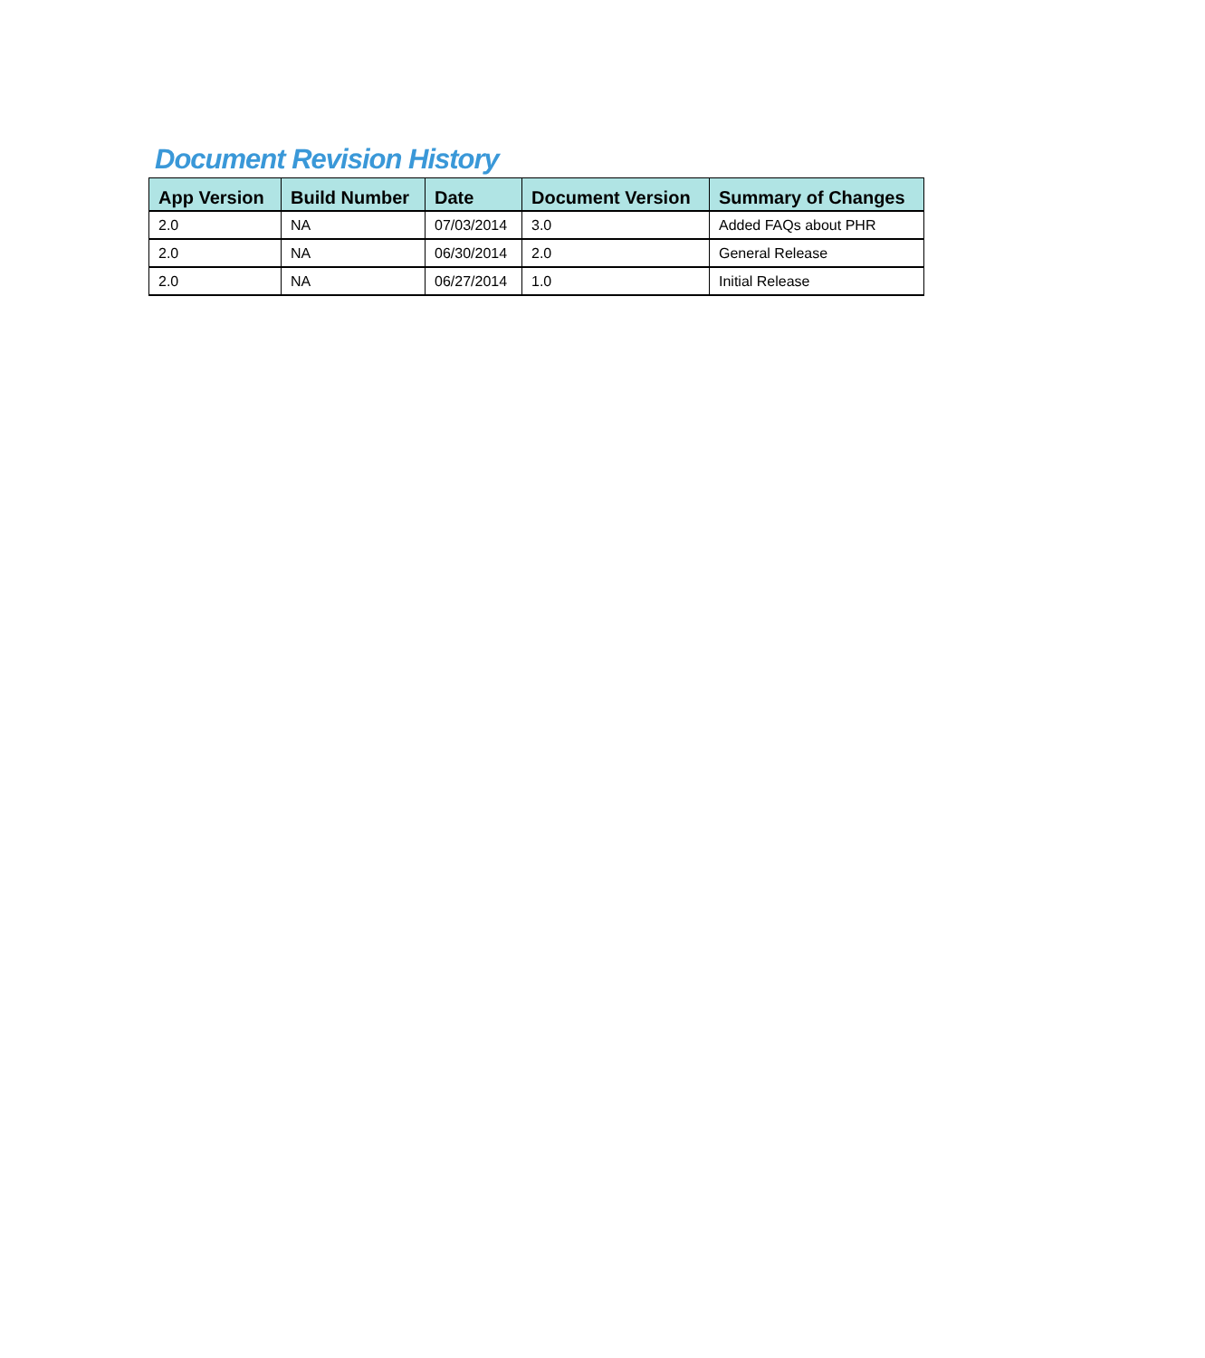Document Revision History
| App Version | Build Number | Date | Document Version | Summary of Changes |
| --- | --- | --- | --- | --- |
| 2.0 | NA | 07/03/2014 | 3.0 | Added FAQs about PHR |
| 2.0 | NA | 06/30/2014 | 2.0 | General Release |
| 2.0 | NA | 06/27/2014 | 1.0 | Initial Release |